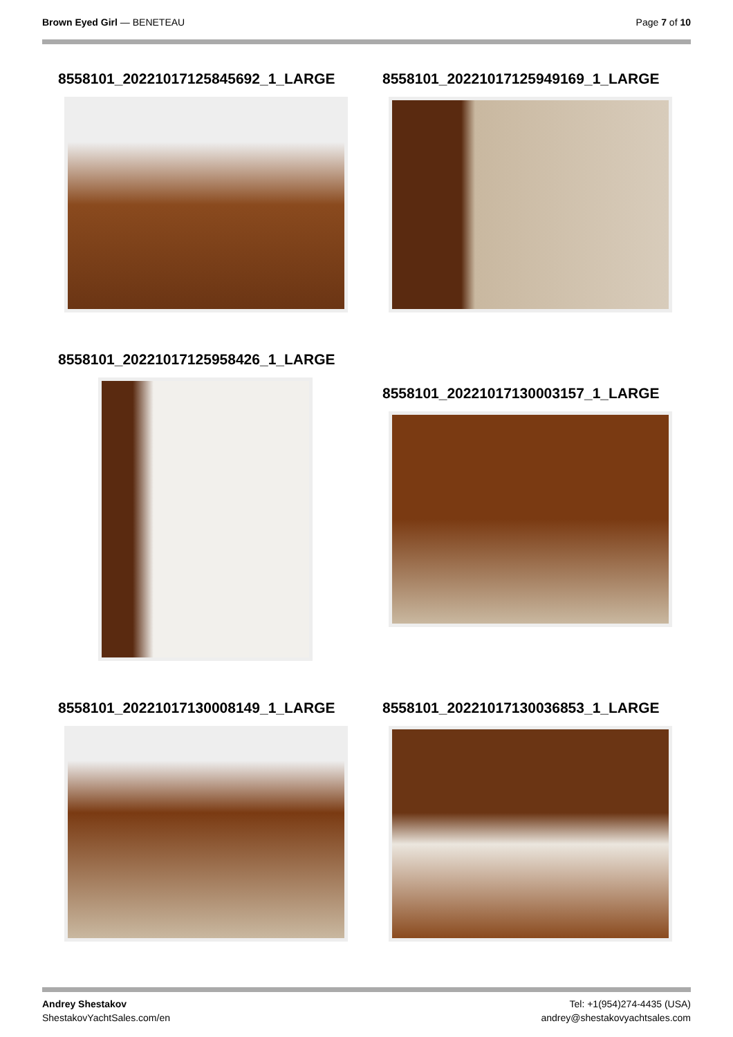Brown Eyed Girl — BENETEAU Page 7 of 10
8558101_20221017125845692_1_LARGE 8558101_20221017125949169_1_LARGE
8558101_20221017125958426_1_LARGE
8558101_20221017130003157_1_LARGE
8558101_20221017130008149_1_LARGE 8558101_20221017130036853_1_LARGE
Andrey Shestakov
ShestakovYachtSales.com/en
Tel: +1(954)274-4435 (USA)
andrey@shestakovyachtsales.com